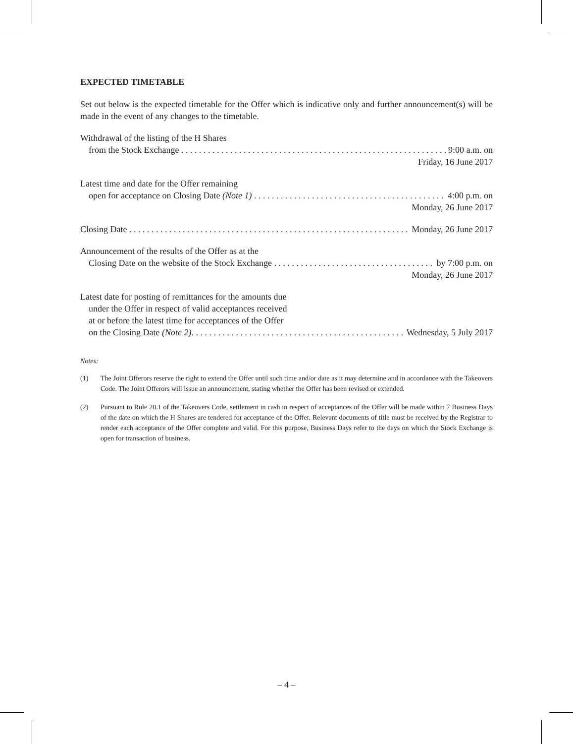EXPECTED TIMETABLE
Set out below is the expected timetable for the Offer which is indicative only and further announcement(s) will be made in the event of any changes to the timetable.
Withdrawal of the listing of the H Shares
from the Stock Exchange 9:00 a.m. on
Friday, 16 June 2017
Latest time and date for the Offer remaining
open for acceptance on Closing Date (Note 1) 4:00 p.m. on
Monday, 26 June 2017
Closing Date Monday, 26 June 2017
Announcement of the results of the Offer as at the
Closing Date on the website of the Stock Exchange by 7:00 p.m. on
Monday, 26 June 2017
Latest date for posting of remittances for the amounts due
under the Offer in respect of valid acceptances received
at or before the latest time for acceptances of the Offer
on the Closing Date (Note 2). Wednesday, 5 July 2017
Notes:
(1) The Joint Offerors reserve the right to extend the Offer until such time and/or date as it may determine and in accordance with the Takeovers Code. The Joint Offerors will issue an announcement, stating whether the Offer has been revised or extended.
(2) Pursuant to Rule 20.1 of the Takeovers Code, settlement in cash in respect of acceptances of the Offer will be made within 7 Business Days of the date on which the H Shares are tendered for acceptance of the Offer. Relevant documents of title must be received by the Registrar to render each acceptance of the Offer complete and valid. For this purpose, Business Days refer to the days on which the Stock Exchange is open for transaction of business.
– 4 –